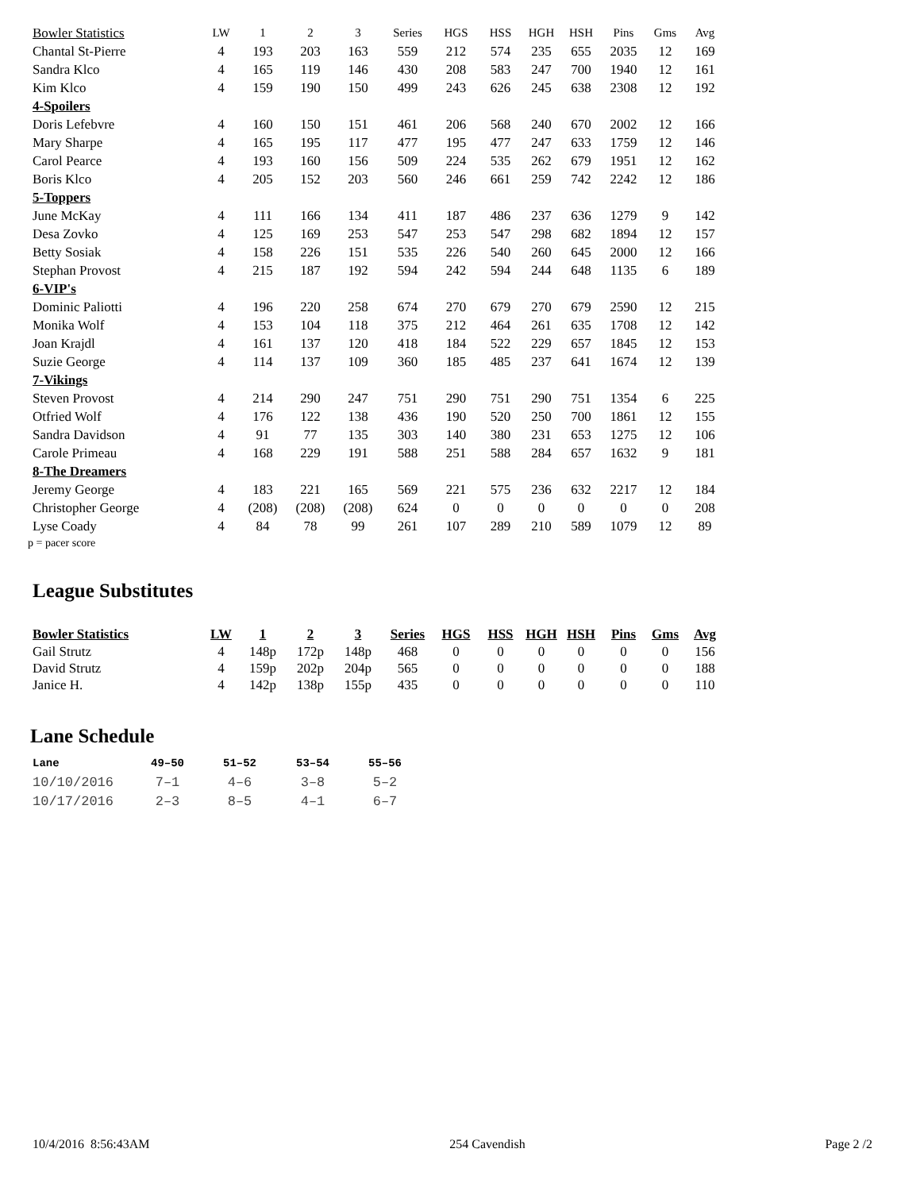| Bowler Statistics | LW | 1 | 2 | 3 | Series | HGS | HSS | HGH | HSH | Pins | Gms | Avg |
| --- | --- | --- | --- | --- | --- | --- | --- | --- | --- | --- | --- | --- |
| Chantal St-Pierre | 4 | 193 | 203 | 163 | 559 | 212 | 574 | 235 | 655 | 2035 | 12 | 169 |
| Sandra Klco | 4 | 165 | 119 | 146 | 430 | 208 | 583 | 247 | 700 | 1940 | 12 | 161 |
| Kim Klco | 4 | 159 | 190 | 150 | 499 | 243 | 626 | 245 | 638 | 2308 | 12 | 192 |
| 4-Spoilers | | | | | | | | | | | | |
| Doris Lefebvre | 4 | 160 | 150 | 151 | 461 | 206 | 568 | 240 | 670 | 2002 | 12 | 166 |
| Mary Sharpe | 4 | 165 | 195 | 117 | 477 | 195 | 477 | 247 | 633 | 1759 | 12 | 146 |
| Carol Pearce | 4 | 193 | 160 | 156 | 509 | 224 | 535 | 262 | 679 | 1951 | 12 | 162 |
| Boris Klco | 4 | 205 | 152 | 203 | 560 | 246 | 661 | 259 | 742 | 2242 | 12 | 186 |
| 5-Toppers | | | | | | | | | | | | |
| June McKay | 4 | 111 | 166 | 134 | 411 | 187 | 486 | 237 | 636 | 1279 | 9 | 142 |
| Desa Zovko | 4 | 125 | 169 | 253 | 547 | 253 | 547 | 298 | 682 | 1894 | 12 | 157 |
| Betty Sosiak | 4 | 158 | 226 | 151 | 535 | 226 | 540 | 260 | 645 | 2000 | 12 | 166 |
| Stephan Provost | 4 | 215 | 187 | 192 | 594 | 242 | 594 | 244 | 648 | 1135 | 6 | 189 |
| 6-VIP's | | | | | | | | | | | | |
| Dominic Paliotti | 4 | 196 | 220 | 258 | 674 | 270 | 679 | 270 | 679 | 2590 | 12 | 215 |
| Monika Wolf | 4 | 153 | 104 | 118 | 375 | 212 | 464 | 261 | 635 | 1708 | 12 | 142 |
| Joan Krajdl | 4 | 161 | 137 | 120 | 418 | 184 | 522 | 229 | 657 | 1845 | 12 | 153 |
| Suzie George | 4 | 114 | 137 | 109 | 360 | 185 | 485 | 237 | 641 | 1674 | 12 | 139 |
| 7-Vikings | | | | | | | | | | | | |
| Steven Provost | 4 | 214 | 290 | 247 | 751 | 290 | 751 | 290 | 751 | 1354 | 6 | 225 |
| Otfried Wolf | 4 | 176 | 122 | 138 | 436 | 190 | 520 | 250 | 700 | 1861 | 12 | 155 |
| Sandra Davidson | 4 | 91 | 77 | 135 | 303 | 140 | 380 | 231 | 653 | 1275 | 12 | 106 |
| Carole Primeau | 4 | 168 | 229 | 191 | 588 | 251 | 588 | 284 | 657 | 1632 | 9 | 181 |
| 8-The Dreamers | | | | | | | | | | | | |
| Jeremy George | 4 | 183 | 221 | 165 | 569 | 221 | 575 | 236 | 632 | 2217 | 12 | 184 |
| Christopher George | 4 | (208) | (208) | (208) | 624 | 0 | 0 | 0 | 0 | 0 | 0 | 208 |
| Lyse Coady | 4 | 84 | 78 | 99 | 261 | 107 | 289 | 210 | 589 | 1079 | 12 | 89 |
p = pacer score
League Substitutes
| Bowler Statistics | LW | 1 | 2 | 3 | Series | HGS | HSS | HGH | HSH | Pins | Gms | Avg |
| --- | --- | --- | --- | --- | --- | --- | --- | --- | --- | --- | --- | --- |
| Gail Strutz | 4 | 148p | 172p | 148p | 468 | 0 | 0 | 0 | 0 | 0 | 0 | 156 |
| David Strutz | 4 | 159p | 202p | 204p | 565 | 0 | 0 | 0 | 0 | 0 | 0 | 188 |
| Janice H. | 4 | 142p | 138p | 155p | 435 | 0 | 0 | 0 | 0 | 0 | 0 | 110 |
Lane Schedule
| Lane | 49–50 | 51–52 | 53–54 | 55–56 |
| --- | --- | --- | --- | --- |
| 10/10/2016 | 7–1 | 4–6 | 3–8 | 5–2 |
| 10/17/2016 | 2–3 | 8–5 | 4–1 | 6–7 |
10/4/2016 8:56:43AM 254 Cavendish Page 2 /2